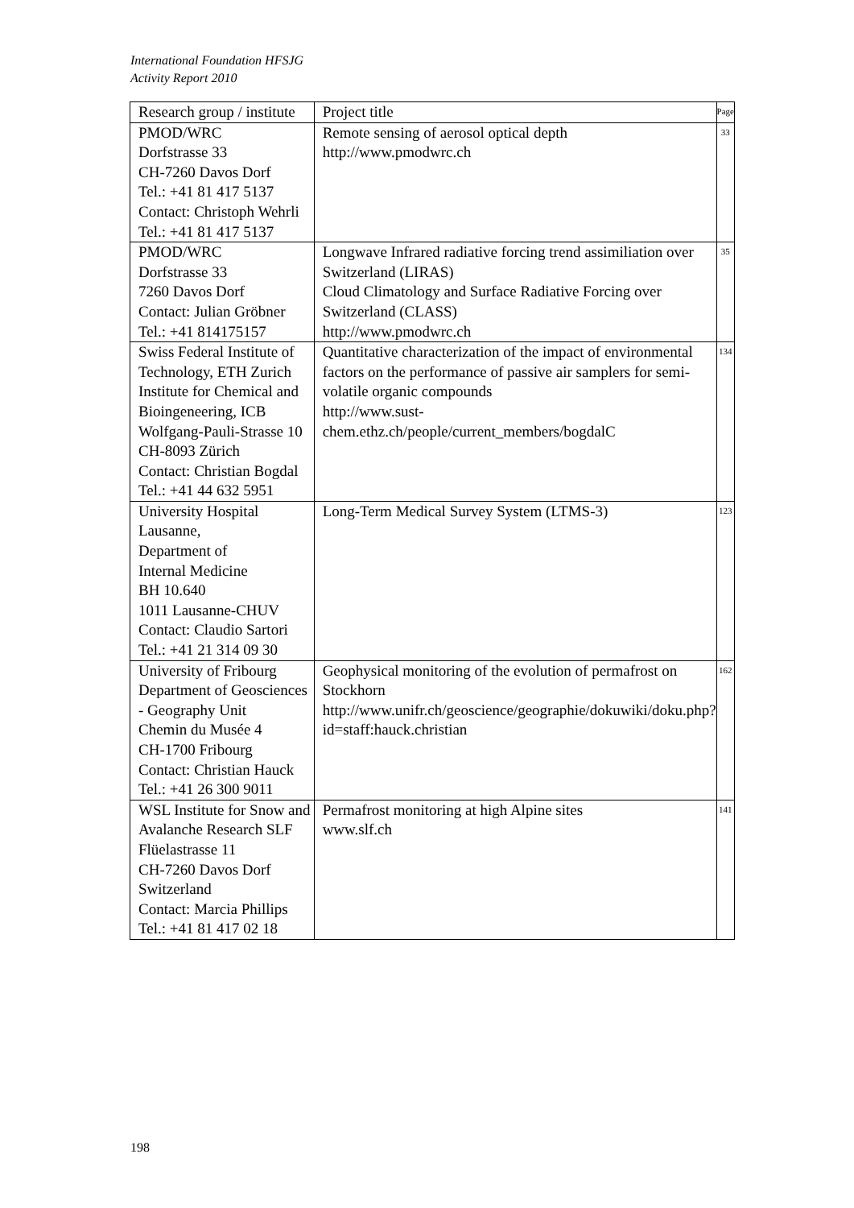International Foundation HFSJG
Activity Report 2010
| Research group / institute | Project title | Page |
| --- | --- | --- |
| PMOD/WRC Dorfstrasse 33 CH-7260 Davos Dorf Tel.: +41 81 417 5137 Contact: Christoph Wehrli Tel.: +41 81 417 5137 | Remote sensing of aerosol optical depth http://www.pmodwrc.ch | 33 |
| PMOD/WRC Dorfstrasse 33 7260 Davos Dorf Contact: Julian Gröbner Tel.: +41 814175157 | Longwave Infrared radiative forcing trend assimiliation over Switzerland (LIRAS) Cloud Climatology and Surface Radiative Forcing over Switzerland (CLASS) http://www.pmodwrc.ch | 35 |
| Swiss Federal Institute of Technology, ETH Zurich Institute for Chemical and Bioingeneering, ICB Wolfgang-Pauli-Strasse 10 CH-8093 Zürich Contact: Christian Bogdal Tel.: +41 44 632 5951 | Quantitative characterization of the impact of environmental factors on the performance of passive air samplers for semi-volatile organic compounds http://www.sust-chem.ethz.ch/people/current_members/bogdalC | 134 |
| University Hospital Lausanne, Department of Internal Medicine BH 10.640 1011 Lausanne-CHUV Contact: Claudio Sartori Tel.: +41 21 314 09 30 | Long-Term Medical Survey System (LTMS-3) | 123 |
| University of Fribourg Department of Geosciences - Geography Unit Chemin du Musée 4 CH-1700 Fribourg Contact: Christian Hauck Tel.: +41 26 300 9011 | Geophysical monitoring of the evolution of permafrost on Stockhorn http://www.unifr.ch/geoscience/geographie/dokuwiki/doku.php?id=staff:hauck.christian | 162 |
| WSL Institute for Snow and Avalanche Research SLF Flüelastrasse 11 CH-7260 Davos Dorf Switzerland Contact: Marcia Phillips Tel.: +41 81 417 02 18 | Permafrost monitoring at high Alpine sites www.slf.ch | 141 |
198